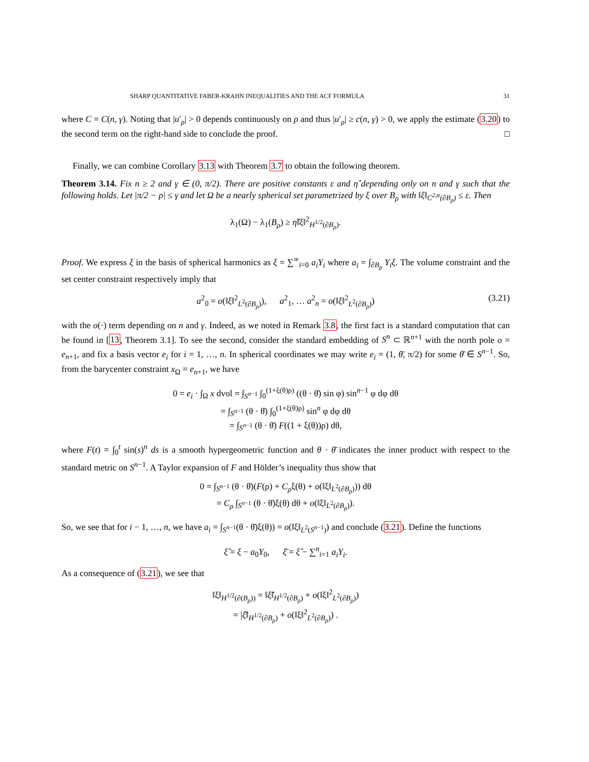SHARP QUANTITATIVE FABER-KRAHN INEQUALITIES AND THE ACF FORMULA 31
where C = C(n, γ). Noting that |u′<sub>ρ</sub>| > 0 depends continuously on ρ and thus |u′<sub>ρ</sub>| ≥ c(n, γ) > 0, we apply the estimate (3.20) to the second term on the right-hand side to conclude the proof. □
Finally, we can combine Corollary 3.13 with Theorem 3.7 to obtain the following theorem.
Theorem 3.14. Fix n ≥ 2 and γ ∈ (0, π/2). There are positive constants ε and η̂ depending only on n and γ such that the following holds. Let |π/2 − ρ| ≤ γ and let Ω be a nearly spherical set parametrized by ξ over B<sub>ρ</sub> with ‖ξ‖<sub>C<sup>2,α</sup>(∂B<sub>ρ</sub>)</sub> ≤ ε. Then
λ<sub>1</sub>(Ω) − λ<sub>1</sub>(B<sub>ρ</sub>) ≥ η̂‖ξ‖<sup>2</sup><sub>H<sup>1/2</sup>(∂B<sub>ρ</sub>)</sub>.
Proof. We express ξ in the basis of spherical harmonics as ξ = ∑<sup>∞</sup><sub>i=0</sub> a<sub>i</sub>Y<sub>i</sub> where a<sub>i</sub> = ∫<sub>∂B<sub>ρ</sub></sub> Y<sub>i</sub>ξ. The volume constraint and the set center constraint respectively imply that
a<sup>2</sup><sub>0</sub> = o(‖ξ‖<sup>2</sup><sub>L<sup>2</sup>(∂B<sub>ρ</sub>)</sub>), a<sup>2</sup><sub>1</sub>, … a<sup>2</sup><sub>n</sub> = o(‖ξ‖<sup>2</sup><sub>L<sup>2</sup>(∂B<sub>ρ</sub>)</sub>) (3.21)
with the o(·) term depending on n and γ. Indeed, as we noted in Remark 3.8, the first fact is a standard computation that can be found in [13, Theorem 3.1]. To see the second, consider the standard embedding of S<sup>n</sup> ⊂ ℝ<sup>n+1</sup> with the north pole o = e<sub>n+1</sub>, and fix a basis vector e<sub>i</sub> for i = 1, …, n. In spherical coordinates we may write e<sub>i</sub> = (1, θ̄, π/2) for some θ̄ ∈ S<sup>n−1</sup>. So, from the barycenter constraint x<sub>Ω</sub> = e<sub>n+1</sub>, we have
0 = e<sub>i</sub> · ∫<sub>Ω</sub> x dvol = ∫<sub>S<sup>n−1</sup></sub> ∫<sub>0</sub><sup>(1+ξ(θ)ρ)</sup> ((θ · θ̄) sin φ) sin<sup>n−1</sup> φ dφ dθ
= ∫<sub>S<sup>n−1</sup></sub> (θ · θ̄) ∫<sub>0</sub><sup>(1+ξ(θ)ρ)</sup> sin<sup>n</sup> φ dφ dθ
= ∫<sub>S<sup>n−1</sup></sub> (θ · θ̄) F((1 + ξ(θ))ρ) dθ,
where F(t) = ∫<sub>0</sub><sup>t</sup> sin(s)<sup>n</sup> ds is a smooth hypergeometric function and θ · θ̄ indicates the inner product with respect to the standard metric on S<sup>n−1</sup>. A Taylor expansion of F and Hölder’s inequality thus show that
0 = ∫<sub>S<sup>n−1</sup></sub> (θ · θ̄)(F(ρ) + C<sub>ρ</sub>ξ(θ) + o(‖ξ‖<sub>L<sup>2</sup>(∂B<sub>ρ</sub>)</sub>)) dθ
= C<sub>ρ</sub> ∫<sub>S<sup>n−1</sup></sub> (θ · θ̄)ξ(θ) dθ + o(‖ξ‖<sub>L<sup>2</sup>(∂B<sub>ρ</sub>)</sub>).
So, we see that for i − 1, …, n, we have a<sub>i</sub> = ∫<sub>S<sup>n−1</sup></sub>(θ · θ̄)ξ(θ)) = o(‖ξ‖<sub>L<sup>2</sup>(S<sup>n−1</sup>)</sub>) and conclude (3.21). Define the functions
ξ̂ = ξ − a<sub>0</sub>Y<sub>0</sub>, ξ̄ = ξ̂ − ∑<sup>n</sup><sub>i=1</sub> a<sub>i</sub>Y<sub>i</sub>.
As a consequence of (3.21), we see that
‖ξ‖<sub>H<sup>1/2</sup>(∂(B<sub>ρ</sub>))</sub> = ‖ξ̂‖<sub>H<sup>1/2</sup>(∂B<sub>ρ</sub>)</sub> + o(‖ξ‖<sup>2</sup><sub>L<sup>2</sup>(∂B<sub>ρ</sub>)</sub>)
= |ξ̄‖<sub>H<sup>1/2</sup>(∂B<sub>ρ</sub>)</sub> + o(‖ξ‖<sup>2</sup><sub>L<sup>2</sup>(∂B<sub>ρ</sub>)</sub>) .